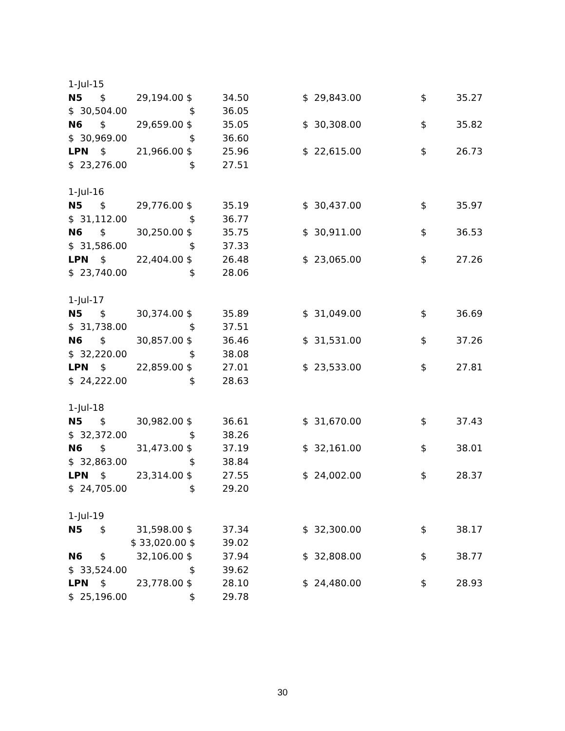| 1-Jul-15 | | | | | | |
| N5 $ | 29,194.00 $ | 34.50 | | $ 29,843.00 | $ | 35.27 |
| $ 30,504.00 | $ | 36.05 | | | | |
| N6 $ | 29,659.00 $ | 35.05 | | $ 30,308.00 | $ | 35.82 |
| $ 30,969.00 | $ | 36.60 | | | | |
| LPN $ | 21,966.00 $ | 25.96 | | $ 22,615.00 | $ | 26.73 |
| $ 23,276.00 | $ | 27.51 | | | | |
| 1-Jul-16 | | | | | | |
| N5 $ | 29,776.00 $ | 35.19 | | $ 30,437.00 | $ | 35.97 |
| $ 31,112.00 | $ | 36.77 | | | | |
| N6 $ | 30,250.00 $ | 35.75 | | $ 30,911.00 | $ | 36.53 |
| $ 31,586.00 | $ | 37.33 | | | | |
| LPN $ | 22,404.00 $ | 26.48 | | $ 23,065.00 | $ | 27.26 |
| $ 23,740.00 | $ | 28.06 | | | | |
| 1-Jul-17 | | | | | | |
| N5 $ | 30,374.00 $ | 35.89 | | $ 31,049.00 | $ | 36.69 |
| $ 31,738.00 | $ | 37.51 | | | | |
| N6 $ | 30,857.00 $ | 36.46 | | $ 31,531.00 | $ | 37.26 |
| $ 32,220.00 | $ | 38.08 | | | | |
| LPN $ | 22,859.00 $ | 27.01 | | $ 23,533.00 | $ | 27.81 |
| $ 24,222.00 | $ | 28.63 | | | | |
| 1-Jul-18 | | | | | | |
| N5 $ | 30,982.00 $ | 36.61 | | $ 31,670.00 | $ | 37.43 |
| $ 32,372.00 | $ | 38.26 | | | | |
| N6 $ | 31,473.00 $ | 37.19 | | $ 32,161.00 | $ | 38.01 |
| $ 32,863.00 | $ | 38.84 | | | | |
| LPN $ | 23,314.00 $ | 27.55 | | $ 24,002.00 | $ | 28.37 |
| $ 24,705.00 | $ | 29.20 | | | | |
| 1-Jul-19 | | | | | | |
| N5 $ | 31,598.00 $ | 37.34 | | $ 32,300.00 | $ | 38.17 |
| $ | 33,020.00 $ | 39.02 | | | | |
| N6 $ | 32,106.00 $ | 37.94 | | $ 32,808.00 | $ | 38.77 |
| $ 33,524.00 | $ | 39.62 | | | | |
| LPN $ | 23,778.00 $ | 28.10 | | $ 24,480.00 | $ | 28.93 |
| $ 25,196.00 | $ | 29.78 | | | | |
30